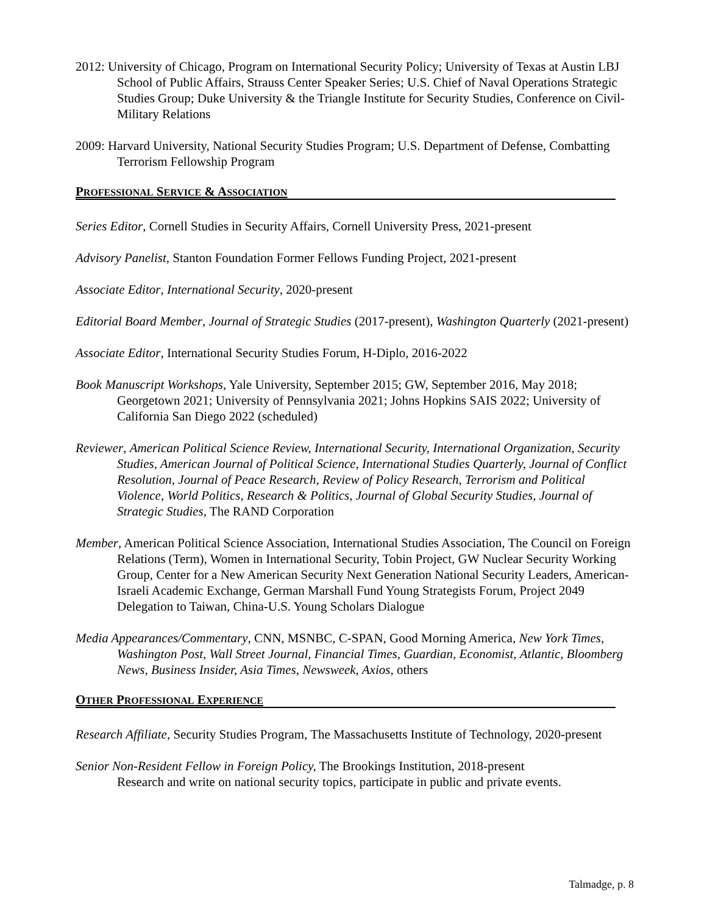2012: University of Chicago, Program on International Security Policy; University of Texas at Austin LBJ School of Public Affairs, Strauss Center Speaker Series; U.S. Chief of Naval Operations Strategic Studies Group; Duke University & the Triangle Institute for Security Studies, Conference on Civil-Military Relations
2009: Harvard University, National Security Studies Program; U.S. Department of Defense, Combatting Terrorism Fellowship Program
PROFESSIONAL SERVICE & ASSOCIATION
Series Editor, Cornell Studies in Security Affairs, Cornell University Press, 2021-present
Advisory Panelist, Stanton Foundation Former Fellows Funding Project, 2021-present
Associate Editor, International Security, 2020-present
Editorial Board Member, Journal of Strategic Studies (2017-present), Washington Quarterly (2021-present)
Associate Editor, International Security Studies Forum, H-Diplo, 2016-2022
Book Manuscript Workshops, Yale University, September 2015; GW, September 2016, May 2018; Georgetown 2021; University of Pennsylvania 2021; Johns Hopkins SAIS 2022; University of California San Diego 2022 (scheduled)
Reviewer, American Political Science Review, International Security, International Organization, Security Studies, American Journal of Political Science, International Studies Quarterly, Journal of Conflict Resolution, Journal of Peace Research, Review of Policy Research, Terrorism and Political Violence, World Politics, Research & Politics, Journal of Global Security Studies, Journal of Strategic Studies, The RAND Corporation
Member, American Political Science Association, International Studies Association, The Council on Foreign Relations (Term), Women in International Security, Tobin Project, GW Nuclear Security Working Group, Center for a New American Security Next Generation National Security Leaders, American-Israeli Academic Exchange, German Marshall Fund Young Strategists Forum, Project 2049 Delegation to Taiwan, China-U.S. Young Scholars Dialogue
Media Appearances/Commentary, CNN, MSNBC, C-SPAN, Good Morning America, New York Times, Washington Post, Wall Street Journal, Financial Times, Guardian, Economist, Atlantic, Bloomberg News, Business Insider, Asia Times, Newsweek, Axios, others
OTHER PROFESSIONAL EXPERIENCE
Research Affiliate, Security Studies Program, The Massachusetts Institute of Technology, 2020-present
Senior Non-Resident Fellow in Foreign Policy, The Brookings Institution, 2018-present
Research and write on national security topics, participate in public and private events.
Talmadge, p. 8